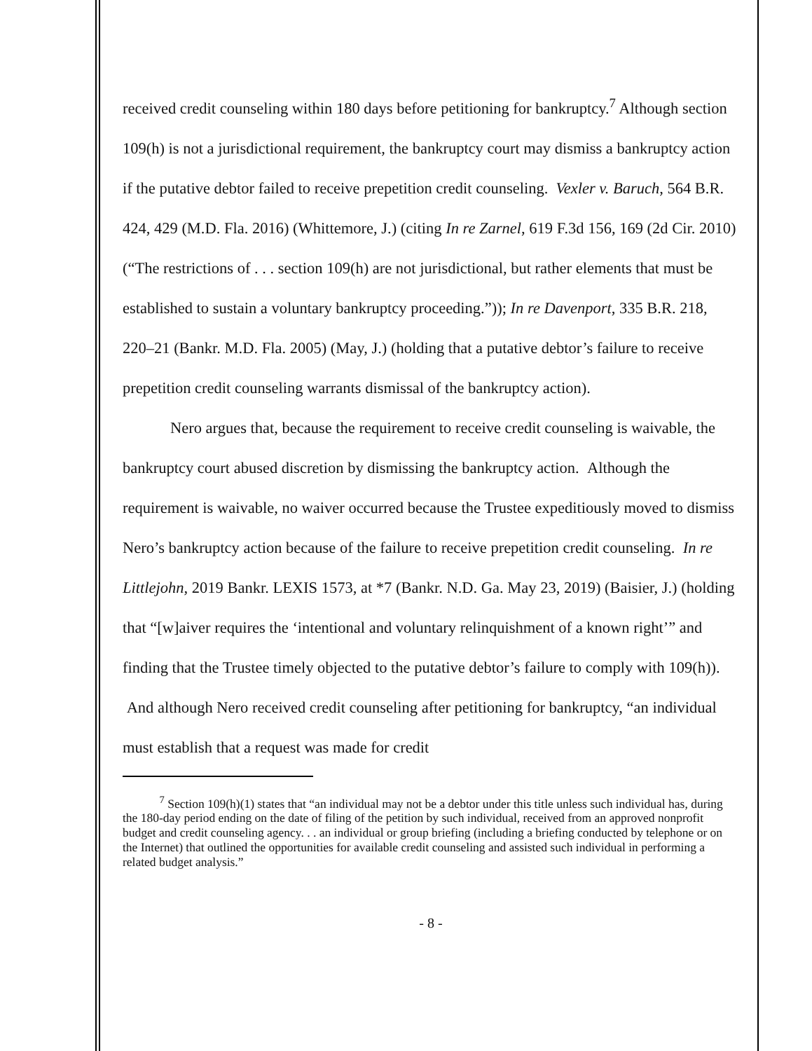received credit counseling within 180 days before petitioning for bankruptcy.<sup>7</sup> Although section 109(h) is not a jurisdictional requirement, the bankruptcy court may dismiss a bankruptcy action if the putative debtor failed to receive prepetition credit counseling. Vexler v. Baruch, 564 B.R. 424, 429 (M.D. Fla. 2016) (Whittemore, J.) (citing In re Zarnel, 619 F.3d 156, 169 (2d Cir. 2010) (“The restrictions of . . . section 109(h) are not jurisdictional, but rather elements that must be established to sustain a voluntary bankruptcy proceeding.”)); In re Davenport, 335 B.R. 218, 220–21 (Bankr. M.D. Fla. 2005) (May, J.) (holding that a putative debtor’s failure to receive prepetition credit counseling warrants dismissal of the bankruptcy action).
Nero argues that, because the requirement to receive credit counseling is waivable, the bankruptcy court abused discretion by dismissing the bankruptcy action. Although the requirement is waivable, no waiver occurred because the Trustee expeditiously moved to dismiss Nero’s bankruptcy action because of the failure to receive prepetition credit counseling. In re Littlejohn, 2019 Bankr. LEXIS 1573, at *7 (Bankr. N.D. Ga. May 23, 2019) (Baisier, J.) (holding that “[w]aiver requires the ‘intentional and voluntary relinquishment of a known right’” and finding that the Trustee timely objected to the putative debtor’s failure to comply with 109(h)). And although Nero received credit counseling after petitioning for bankruptcy, “an individual must establish that a request was made for credit
<sup>7</sup> Section 109(h)(1) states that “an individual may not be a debtor under this title unless such individual has, during the 180-day period ending on the date of filing of the petition by such individual, received from an approved nonprofit budget and credit counseling agency. . . an individual or group briefing (including a briefing conducted by telephone or on the Internet) that outlined the opportunities for available credit counseling and assisted such individual in performing a related budget analysis.”
- 8 -